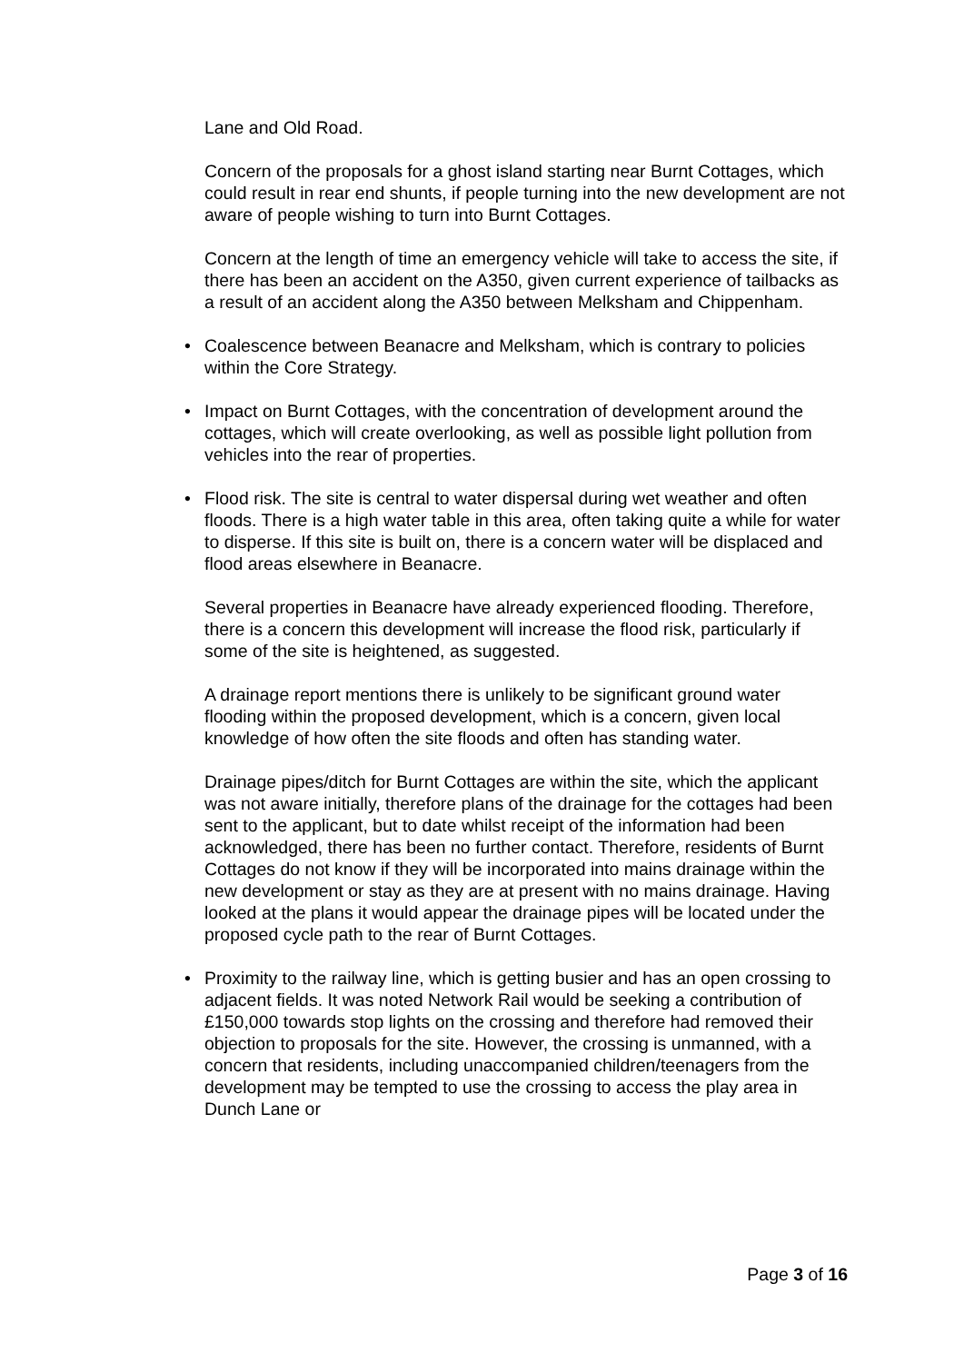Lane and Old Road.
Concern of the proposals for a ghost island starting near Burnt Cottages, which could result in rear end shunts, if people turning into the new development are not aware of people wishing to turn into Burnt Cottages.
Concern at the length of time an emergency vehicle will take to access the site, if there has been an accident on the A350, given current experience of tailbacks as a result of an accident along the A350 between Melksham and Chippenham.
• Coalescence between Beanacre and Melksham, which is contrary to policies within the Core Strategy.
• Impact on Burnt Cottages, with the concentration of development around the cottages, which will create overlooking, as well as possible light pollution from vehicles into the rear of properties.
• Flood risk. The site is central to water dispersal during wet weather and often floods. There is a high water table in this area, often taking quite a while for water to disperse. If this site is built on, there is a concern water will be displaced and flood areas elsewhere in Beanacre.
Several properties in Beanacre have already experienced flooding. Therefore, there is a concern this development will increase the flood risk, particularly if some of the site is heightened, as suggested.
A drainage report mentions there is unlikely to be significant ground water flooding within the proposed development, which is a concern, given local knowledge of how often the site floods and often has standing water.
Drainage pipes/ditch for Burnt Cottages are within the site, which the applicant was not aware initially, therefore plans of the drainage for the cottages had been sent to the applicant, but to date whilst receipt of the information had been acknowledged, there has been no further contact. Therefore, residents of Burnt Cottages do not know if they will be incorporated into mains drainage within the new development or stay as they are at present with no mains drainage. Having looked at the plans it would appear the drainage pipes will be located under the proposed cycle path to the rear of Burnt Cottages.
• Proximity to the railway line, which is getting busier and has an open crossing to adjacent fields. It was noted Network Rail would be seeking a contribution of £150,000 towards stop lights on the crossing and therefore had removed their objection to proposals for the site. However, the crossing is unmanned, with a concern that residents, including unaccompanied children/teenagers from the development may be tempted to use the crossing to access the play area in Dunch Lane or
Page 3 of 16